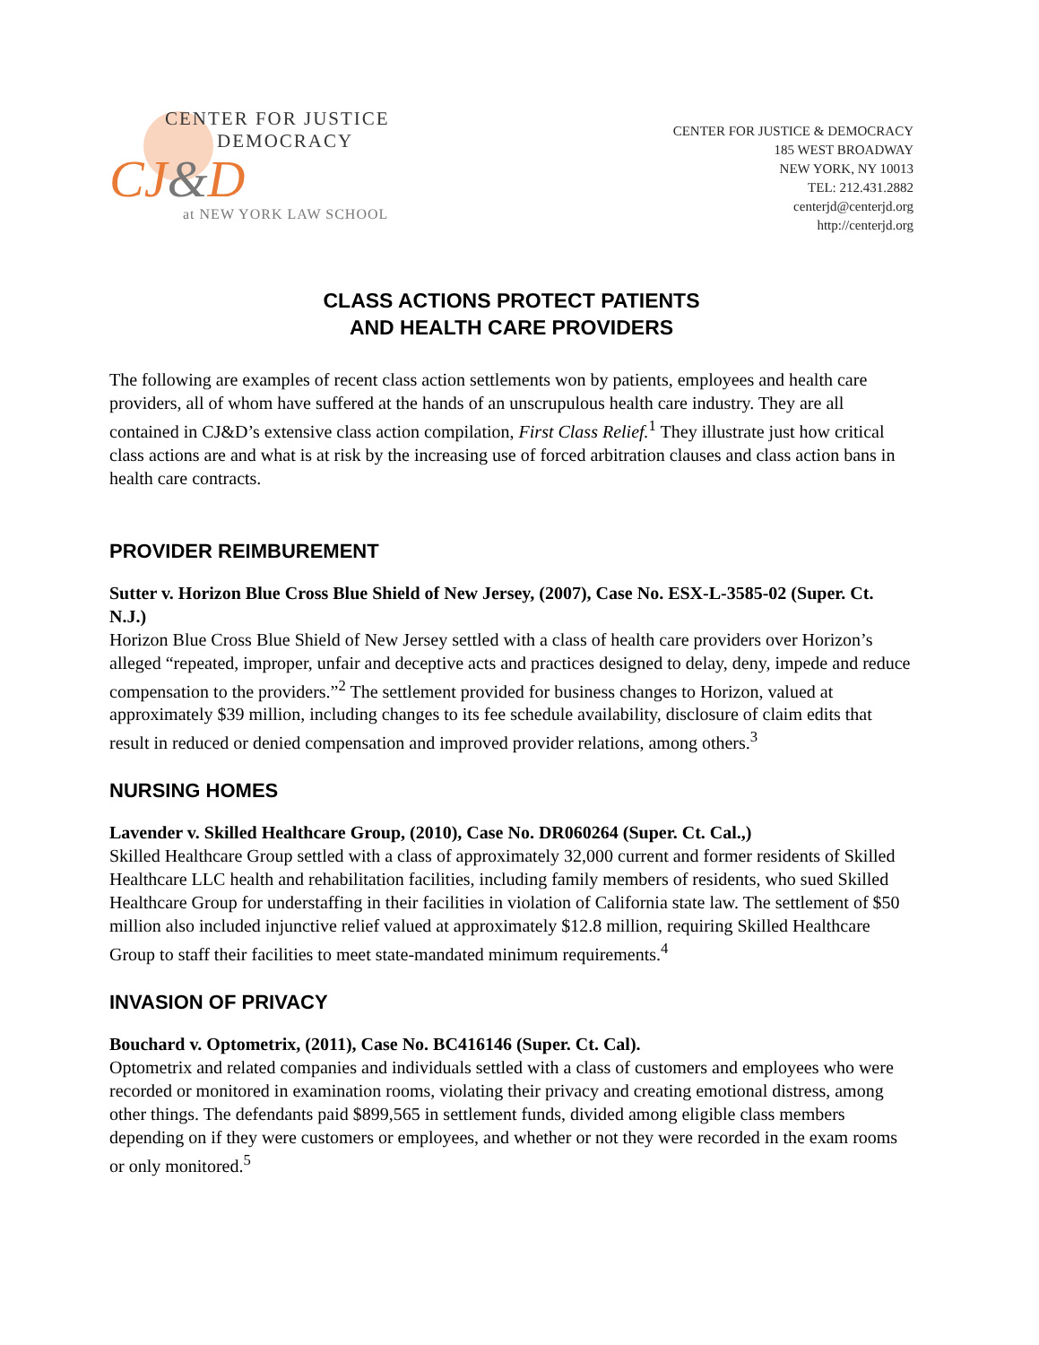CENTER FOR JUSTICE
DEMOCRACY
CJ&D
at NEW YORK LAW SCHOOL
CENTER FOR JUSTICE & DEMOCRACY
185 WEST BROADWAY
NEW YORK, NY 10013
TEL: 212.431.2882
centerjd@centerjd.org
http://centerjd.org
CLASS ACTIONS PROTECT PATIENTS
AND HEALTH CARE PROVIDERS
The following are examples of recent class action settlements won by patients, employees and health care providers, all of whom have suffered at the hands of an unscrupulous health care industry. They are all contained in CJ&D’s extensive class action compilation, First Class Relief.<sup>1</sup> They illustrate just how critical class actions are and what is at risk by the increasing use of forced arbitration clauses and class action bans in health care contracts.
PROVIDER REIMBUREMENT
Sutter v. Horizon Blue Cross Blue Shield of New Jersey, (2007), Case No. ESX-L-3585-02 (Super. Ct. N.J.)
Horizon Blue Cross Blue Shield of New Jersey settled with a class of health care providers over Horizon’s alleged “repeated, improper, unfair and deceptive acts and practices designed to delay, deny, impede and reduce compensation to the providers.”<sup>2</sup> The settlement provided for business changes to Horizon, valued at approximately $39 million, including changes to its fee schedule availability, disclosure of claim edits that result in reduced or denied compensation and improved provider relations, among others.<sup>3</sup>
NURSING HOMES
Lavender v. Skilled Healthcare Group, (2010), Case No. DR060264 (Super. Ct. Cal.,)
Skilled Healthcare Group settled with a class of approximately 32,000 current and former residents of Skilled Healthcare LLC health and rehabilitation facilities, including family members of residents, who sued Skilled Healthcare Group for understaffing in their facilities in violation of California state law. The settlement of $50 million also included injunctive relief valued at approximately $12.8 million, requiring Skilled Healthcare Group to staff their facilities to meet state-mandated minimum requirements.<sup>4</sup>
INVASION OF PRIVACY
Bouchard v. Optometrix, (2011), Case No. BC416146 (Super. Ct. Cal).
Optometrix and related companies and individuals settled with a class of customers and employees who were recorded or monitored in examination rooms, violating their privacy and creating emotional distress, among other things. The defendants paid $899,565 in settlement funds, divided among eligible class members depending on if they were customers or employees, and whether or not they were recorded in the exam rooms or only monitored.<sup>5</sup>